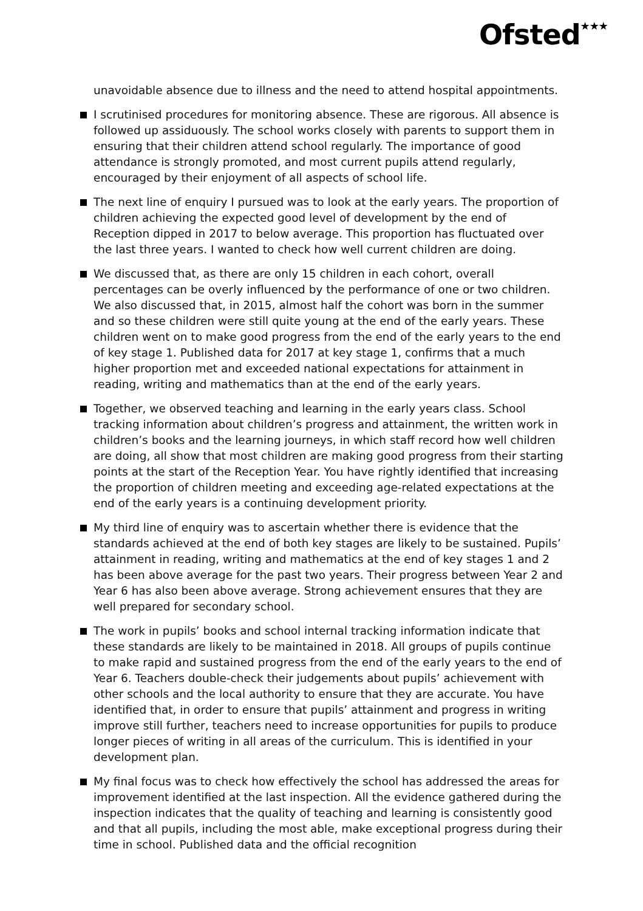Ofsted<sup>★★★</sup>
unavoidable absence due to illness and the need to attend hospital appointments.
I scrutinised procedures for monitoring absence. These are rigorous. All absence is followed up assiduously. The school works closely with parents to support them in ensuring that their children attend school regularly. The importance of good attendance is strongly promoted, and most current pupils attend regularly, encouraged by their enjoyment of all aspects of school life.
The next line of enquiry I pursued was to look at the early years. The proportion of children achieving the expected good level of development by the end of Reception dipped in 2017 to below average. This proportion has fluctuated over the last three years. I wanted to check how well current children are doing.
We discussed that, as there are only 15 children in each cohort, overall percentages can be overly influenced by the performance of one or two children. We also discussed that, in 2015, almost half the cohort was born in the summer and so these children were still quite young at the end of the early years. These children went on to make good progress from the end of the early years to the end of key stage 1. Published data for 2017 at key stage 1, confirms that a much higher proportion met and exceeded national expectations for attainment in reading, writing and mathematics than at the end of the early years.
Together, we observed teaching and learning in the early years class. School tracking information about children’s progress and attainment, the written work in children’s books and the learning journeys, in which staff record how well children are doing, all show that most children are making good progress from their starting points at the start of the Reception Year. You have rightly identified that increasing the proportion of children meeting and exceeding age-related expectations at the end of the early years is a continuing development priority.
My third line of enquiry was to ascertain whether there is evidence that the standards achieved at the end of both key stages are likely to be sustained. Pupils’ attainment in reading, writing and mathematics at the end of key stages 1 and 2 has been above average for the past two years. Their progress between Year 2 and Year 6 has also been above average. Strong achievement ensures that they are well prepared for secondary school.
The work in pupils’ books and school internal tracking information indicate that these standards are likely to be maintained in 2018. All groups of pupils continue to make rapid and sustained progress from the end of the early years to the end of Year 6. Teachers double-check their judgements about pupils’ achievement with other schools and the local authority to ensure that they are accurate. You have identified that, in order to ensure that pupils’ attainment and progress in writing improve still further, teachers need to increase opportunities for pupils to produce longer pieces of writing in all areas of the curriculum. This is identified in your development plan.
My final focus was to check how effectively the school has addressed the areas for improvement identified at the last inspection. All the evidence gathered during the inspection indicates that the quality of teaching and learning is consistently good and that all pupils, including the most able, make exceptional progress during their time in school. Published data and the official recognition